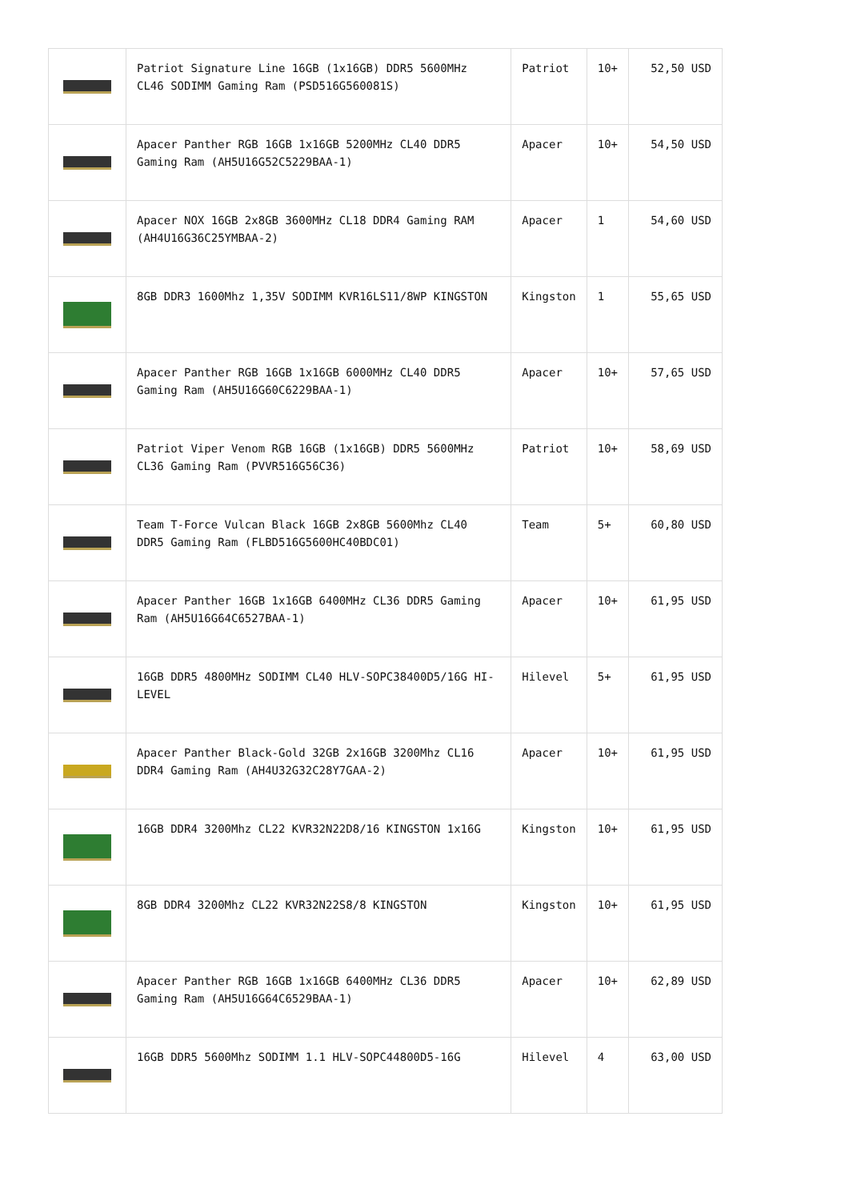| | Patriot Signature Line 16GB (1x16GB) DDR5 5600MHz CL46 SODIMM Gaming Ram (PSD516G560081S) | Patriot | 10+ | 52,50 USD |
| | Apacer Panther RGB 16GB 1x16GB 5200MHz CL40 DDR5 Gaming Ram (AH5U16G52C5229BAA-1) | Apacer | 10+ | 54,50 USD |
| | Apacer NOX 16GB 2x8GB 3600MHz CL18 DDR4 Gaming RAM (AH4U16G36C25YMBAA-2) | Apacer | 1 | 54,60 USD |
| | 8GB DDR3 1600Mhz 1,35V SODIMM KVR16LS11/8WP KINGSTON | Kingston | 1 | 55,65 USD |
| | Apacer Panther RGB 16GB 1x16GB 6000MHz CL40 DDR5 Gaming Ram (AH5U16G60C6229BAA-1) | Apacer | 10+ | 57,65 USD |
| | Patriot Viper Venom RGB 16GB (1x16GB) DDR5 5600MHz CL36 Gaming Ram (PVVR516G56C36) | Patriot | 10+ | 58,69 USD |
| | Team T-Force Vulcan Black 16GB 2x8GB 5600Mhz CL40 DDR5 Gaming Ram (FLBD516G5600HC40BDC01) | Team | 5+ | 60,80 USD |
| | Apacer Panther 16GB 1x16GB 6400MHz CL36 DDR5 Gaming Ram (AH5U16G64C6527BAA-1) | Apacer | 10+ | 61,95 USD |
| | 16GB DDR5 4800MHz SODIMM CL40 HLV-SOPC38400D5/16G HI-LEVEL | Hilevel | 5+ | 61,95 USD |
| | Apacer Panther Black-Gold 32GB 2x16GB 3200Mhz CL16 DDR4 Gaming Ram (AH4U32G32C28Y7GAA-2) | Apacer | 10+ | 61,95 USD |
| | 16GB DDR4 3200Mhz CL22 KVR32N22D8/16 KINGSTON 1x16G | Kingston | 10+ | 61,95 USD |
| | 8GB DDR4 3200Mhz CL22 KVR32N22S8/8 KINGSTON | Kingston | 10+ | 61,95 USD |
| | Apacer Panther RGB 16GB 1x16GB 6400MHz CL36 DDR5 Gaming Ram (AH5U16G64C6529BAA-1) | Apacer | 10+ | 62,89 USD |
| | 16GB DDR5 5600Mhz SODIMM 1.1 HLV-SOPC44800D5-16G | Hilevel | 4 | 63,00 USD |